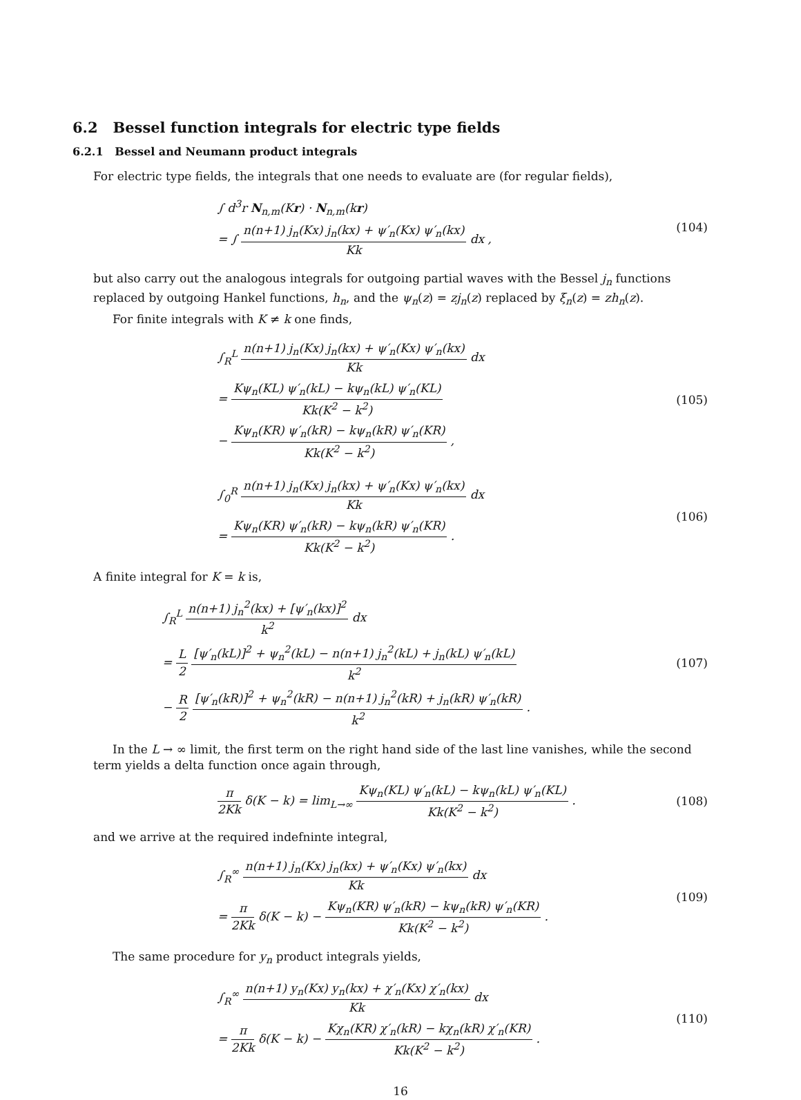6.2 Bessel function integrals for electric type fields
6.2.1 Bessel and Neumann product integrals
For electric type fields, the integrals that one needs to evaluate are (for regular fields),
∫ d<sup>3</sup>r N<sub>n,m</sub>(Kr) · N<sub>n,m</sub>(kr)
= ∫ n(n+1) j<sub>n</sub>(Kx) j<sub>n</sub>(kx) + ψ′<sub>n</sub>(Kx) ψ′<sub>n</sub>(kx) Kk dx ,
(104)
but also carry out the analogous integrals for outgoing partial waves with the Bessel j<sub>n</sub> functions replaced by outgoing Hankel functions, h<sub>n</sub>, and the ψ<sub>n</sub>(z) = zj<sub>n</sub>(z) replaced by ξ<sub>n</sub>(z) = zh<sub>n</sub>(z).
For finite integrals with K ≠ k one finds,
∫<sub>R</sub><sup>L</sup> n(n+1) j<sub>n</sub>(Kx) j<sub>n</sub>(kx) + ψ′<sub>n</sub>(Kx) ψ′<sub>n</sub>(kx) Kk dx
= Kψ<sub>n</sub>(KL) ψ′<sub>n</sub>(kL) − kψ<sub>n</sub>(kL) ψ′<sub>n</sub>(KL) Kk(K<sup>2</sup> − k<sup>2</sup>)
− Kψ<sub>n</sub>(KR) ψ′<sub>n</sub>(kR) − kψ<sub>n</sub>(kR) ψ′<sub>n</sub>(KR) Kk(K<sup>2</sup> − k<sup>2</sup>) ,
(105)
∫<sub>0</sub><sup>R</sup> n(n+1) j<sub>n</sub>(Kx) j<sub>n</sub>(kx) + ψ′<sub>n</sub>(Kx) ψ′<sub>n</sub>(kx) Kk dx
= Kψ<sub>n</sub>(KR) ψ′<sub>n</sub>(kR) − kψ<sub>n</sub>(kR) ψ′<sub>n</sub>(KR) Kk(K<sup>2</sup> − k<sup>2</sup>) .
(106)
A finite integral for K = k is,
∫<sub>R</sub><sup>L</sup> n(n+1) j<sub>n</sub><sup>2</sup>(kx) + [ψ′<sub>n</sub>(kx)]<sup>2</sup> k<sup>2</sup> dx
= L 2 [ψ′<sub>n</sub>(kL)]<sup>2</sup> + ψ<sub>n</sub><sup>2</sup>(kL) − n(n+1) j<sub>n</sub><sup>2</sup>(kL) + j<sub>n</sub>(kL) ψ′<sub>n</sub>(kL) k<sup>2</sup>
− R 2 [ψ′<sub>n</sub>(kR)]<sup>2</sup> + ψ<sub>n</sub><sup>2</sup>(kR) − n(n+1) j<sub>n</sub><sup>2</sup>(kR) + j<sub>n</sub>(kR) ψ′<sub>n</sub>(kR) k<sup>2</sup> .
(107)
In the L → ∞ limit, the first term on the right hand side of the last line vanishes, while the second term yields a delta function once again through,
π 2Kk δ(K − k) = lim<sub>L→∞</sub> Kψ<sub>n</sub>(KL) ψ′<sub>n</sub>(kL) − kψ<sub>n</sub>(kL) ψ′<sub>n</sub>(KL) Kk(K<sup>2</sup> − k<sup>2</sup>) .
(108)
and we arrive at the required indefninte integral,
∫<sub>R</sub><sup>∞</sup> n(n+1) j<sub>n</sub>(Kx) j<sub>n</sub>(kx) + ψ′<sub>n</sub>(Kx) ψ′<sub>n</sub>(kx) Kk dx
= π 2Kk δ(K − k) − Kψ<sub>n</sub>(KR) ψ′<sub>n</sub>(kR) − kψ<sub>n</sub>(kR) ψ′<sub>n</sub>(KR) Kk(K<sup>2</sup> − k<sup>2</sup>) .
(109)
The same procedure for y<sub>n</sub> product integrals yields,
∫<sub>R</sub><sup>∞</sup> n(n+1) y<sub>n</sub>(Kx) y<sub>n</sub>(kx) + χ′<sub>n</sub>(Kx) χ′<sub>n</sub>(kx) Kk dx
= π 2Kk δ(K − k) − Kχ<sub>n</sub>(KR) χ′<sub>n</sub>(kR) − kχ<sub>n</sub>(kR) χ′<sub>n</sub>(KR) Kk(K<sup>2</sup> − k<sup>2</sup>) .
(110)
16